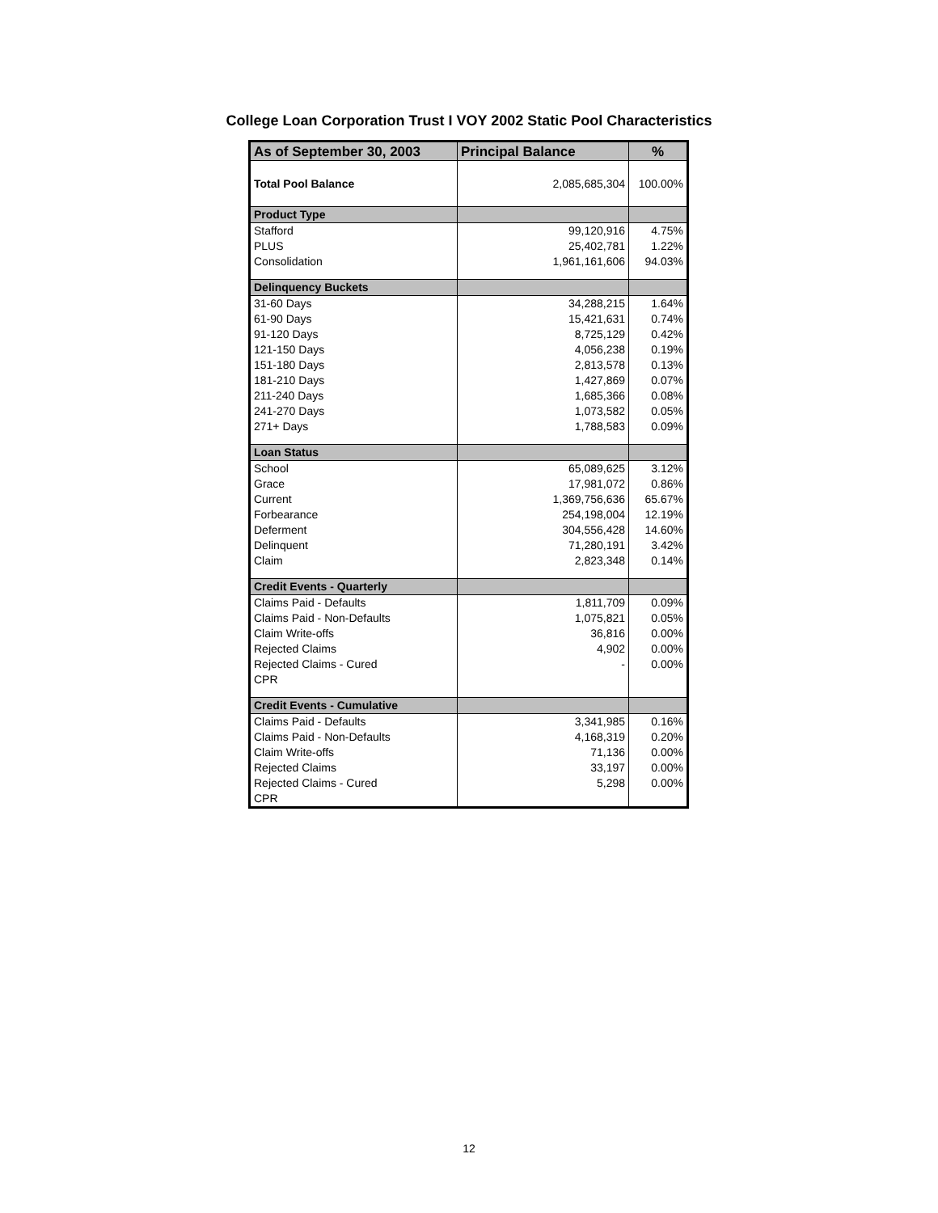College Loan Corporation Trust I VOY 2002 Static Pool Characteristics
| As of September 30, 2003 | Principal Balance | % |
| --- | --- | --- |
| Total Pool Balance | 2,085,685,304 | 100.00% |
| Product Type | | |
| Stafford | 99,120,916 | 4.75% |
| PLUS | 25,402,781 | 1.22% |
| Consolidation | 1,961,161,606 | 94.03% |
| Delinquency Buckets | | |
| 31-60 Days | 34,288,215 | 1.64% |
| 61-90 Days | 15,421,631 | 0.74% |
| 91-120 Days | 8,725,129 | 0.42% |
| 121-150 Days | 4,056,238 | 0.19% |
| 151-180 Days | 2,813,578 | 0.13% |
| 181-210 Days | 1,427,869 | 0.07% |
| 211-240 Days | 1,685,366 | 0.08% |
| 241-270 Days | 1,073,582 | 0.05% |
| 271+ Days | 1,788,583 | 0.09% |
| Loan Status | | |
| School | 65,089,625 | 3.12% |
| Grace | 17,981,072 | 0.86% |
| Current | 1,369,756,636 | 65.67% |
| Forbearance | 254,198,004 | 12.19% |
| Deferment | 304,556,428 | 14.60% |
| Delinquent | 71,280,191 | 3.42% |
| Claim | 2,823,348 | 0.14% |
| Credit Events - Quarterly | | |
| Claims Paid - Defaults | 1,811,709 | 0.09% |
| Claims Paid - Non-Defaults | 1,075,821 | 0.05% |
| Claim Write-offs | 36,816 | 0.00% |
| Rejected Claims | 4,902 | 0.00% |
| Rejected Claims - Cured | - | 0.00% |
| CPR | | |
| Credit Events - Cumulative | | |
| Claims Paid - Defaults | 3,341,985 | 0.16% |
| Claims Paid - Non-Defaults | 4,168,319 | 0.20% |
| Claim Write-offs | 71,136 | 0.00% |
| Rejected Claims | 33,197 | 0.00% |
| Rejected Claims - Cured | 5,298 | 0.00% |
| CPR | | |
12